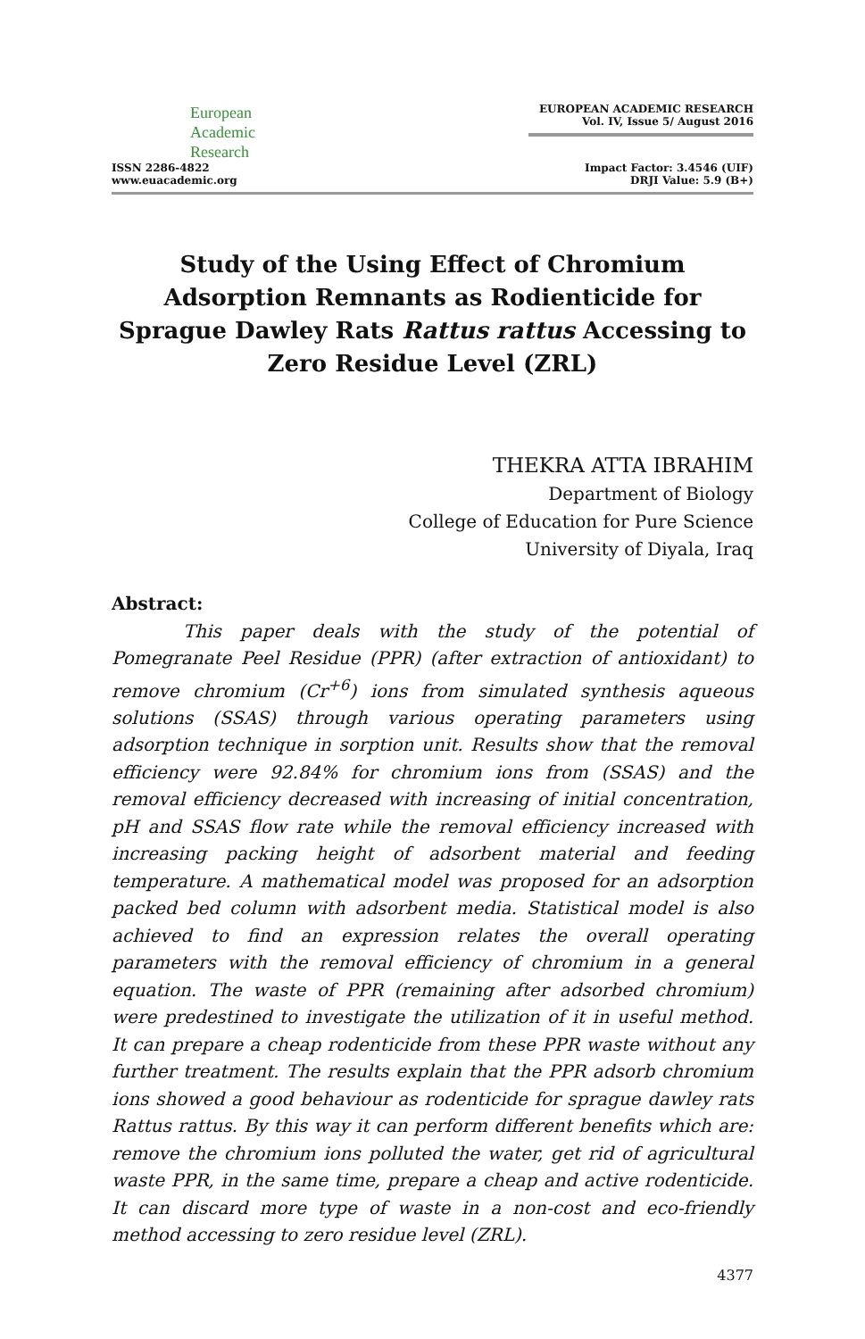European
Academic
Research
ISSN 2286-4822
www.euacademic.org
EUROPEAN ACADEMIC RESEARCH
Vol. IV, Issue 5/ August 2016
Impact Factor: 3.4546 (UIF)
DRJI Value: 5.9 (B+)
Study of the Using Effect of Chromium Adsorption Remnants as Rodienticide for Sprague Dawley Rats Rattus rattus Accessing to Zero Residue Level (ZRL)
THEKRA ATTA IBRAHIM
Department of Biology
College of Education for Pure Science
University of Diyala, Iraq
Abstract:
This paper deals with the study of the potential of Pomegranate Peel Residue (PPR) (after extraction of antioxidant) to remove chromium (Cr<sup>+6</sup>) ions from simulated synthesis aqueous solutions (SSAS) through various operating parameters using adsorption technique in sorption unit. Results show that the removal efficiency were 92.84% for chromium ions from (SSAS) and the removal efficiency decreased with increasing of initial concentration, pH and SSAS flow rate while the removal efficiency increased with increasing packing height of adsorbent material and feeding temperature. A mathematical model was proposed for an adsorption packed bed column with adsorbent media. Statistical model is also achieved to find an expression relates the overall operating parameters with the removal efficiency of chromium in a general equation. The waste of PPR (remaining after adsorbed chromium) were predestined to investigate the utilization of it in useful method. It can prepare a cheap rodenticide from these PPR waste without any further treatment. The results explain that the PPR adsorb chromium ions showed a good behaviour as rodenticide for sprague dawley rats Rattus rattus. By this way it can perform different benefits which are: remove the chromium ions polluted the water, get rid of agricultural waste PPR, in the same time, prepare a cheap and active rodenticide. It can discard more type of waste in a non-cost and eco-friendly method accessing to zero residue level (ZRL).
4377